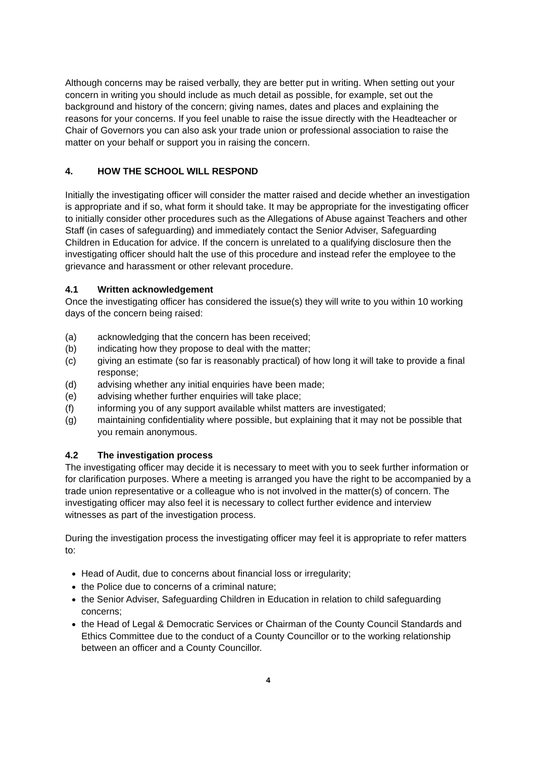Although concerns may be raised verbally, they are better put in writing. When setting out your concern in writing you should include as much detail as possible, for example, set out the background and history of the concern; giving names, dates and places and explaining the reasons for your concerns. If you feel unable to raise the issue directly with the Headteacher or Chair of Governors you can also ask your trade union or professional association to raise the matter on your behalf or support you in raising the concern.
4. HOW THE SCHOOL WILL RESPOND
Initially the investigating officer will consider the matter raised and decide whether an investigation is appropriate and if so, what form it should take. It may be appropriate for the investigating officer to initially consider other procedures such as the Allegations of Abuse against Teachers and other Staff (in cases of safeguarding) and immediately contact the Senior Adviser, Safeguarding Children in Education for advice. If the concern is unrelated to a qualifying disclosure then the investigating officer should halt the use of this procedure and instead refer the employee to the grievance and harassment or other relevant procedure.
4.1 Written acknowledgement
Once the investigating officer has considered the issue(s) they will write to you within 10 working days of the concern being raised:
(a) acknowledging that the concern has been received;
(b) indicating how they propose to deal with the matter;
(c) giving an estimate (so far is reasonably practical) of how long it will take to provide a final response;
(d) advising whether any initial enquiries have been made;
(e) advising whether further enquiries will take place;
(f) informing you of any support available whilst matters are investigated;
(g) maintaining confidentiality where possible, but explaining that it may not be possible that you remain anonymous.
4.2 The investigation process
The investigating officer may decide it is necessary to meet with you to seek further information or for clarification purposes. Where a meeting is arranged you have the right to be accompanied by a trade union representative or a colleague who is not involved in the matter(s) of concern. The investigating officer may also feel it is necessary to collect further evidence and interview witnesses as part of the investigation process.
During the investigation process the investigating officer may feel it is appropriate to refer matters to:
Head of Audit, due to concerns about financial loss or irregularity;
the Police due to concerns of a criminal nature;
the Senior Adviser, Safeguarding Children in Education in relation to child safeguarding concerns;
the Head of Legal & Democratic Services or Chairman of the County Council Standards and Ethics Committee due to the conduct of a County Councillor or to the working relationship between an officer and a County Councillor.
4